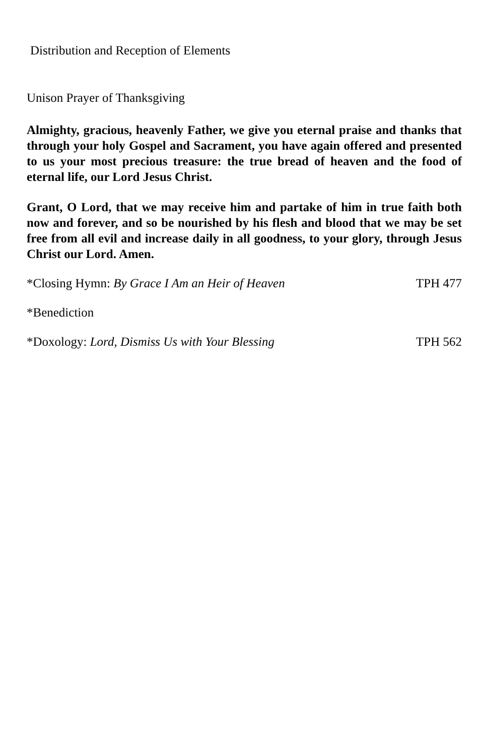Distribution and Reception of Elements
Unison Prayer of Thanksgiving
Almighty, gracious, heavenly Father, we give you eternal praise and thanks that through your holy Gospel and Sacrament, you have again offered and presented to us your most precious treasure: the true bread of heaven and the food of eternal life, our Lord Jesus Christ.
Grant, O Lord, that we may receive him and partake of him in true faith both now and forever, and so be nourished by his flesh and blood that we may be set free from all evil and increase daily in all goodness, to your glory, through Jesus Christ our Lord. Amen.
*Closing Hymn: By Grace I Am an Heir of Heaven TPH 477
*Benediction
*Doxology: Lord, Dismiss Us with Your Blessing TPH 562